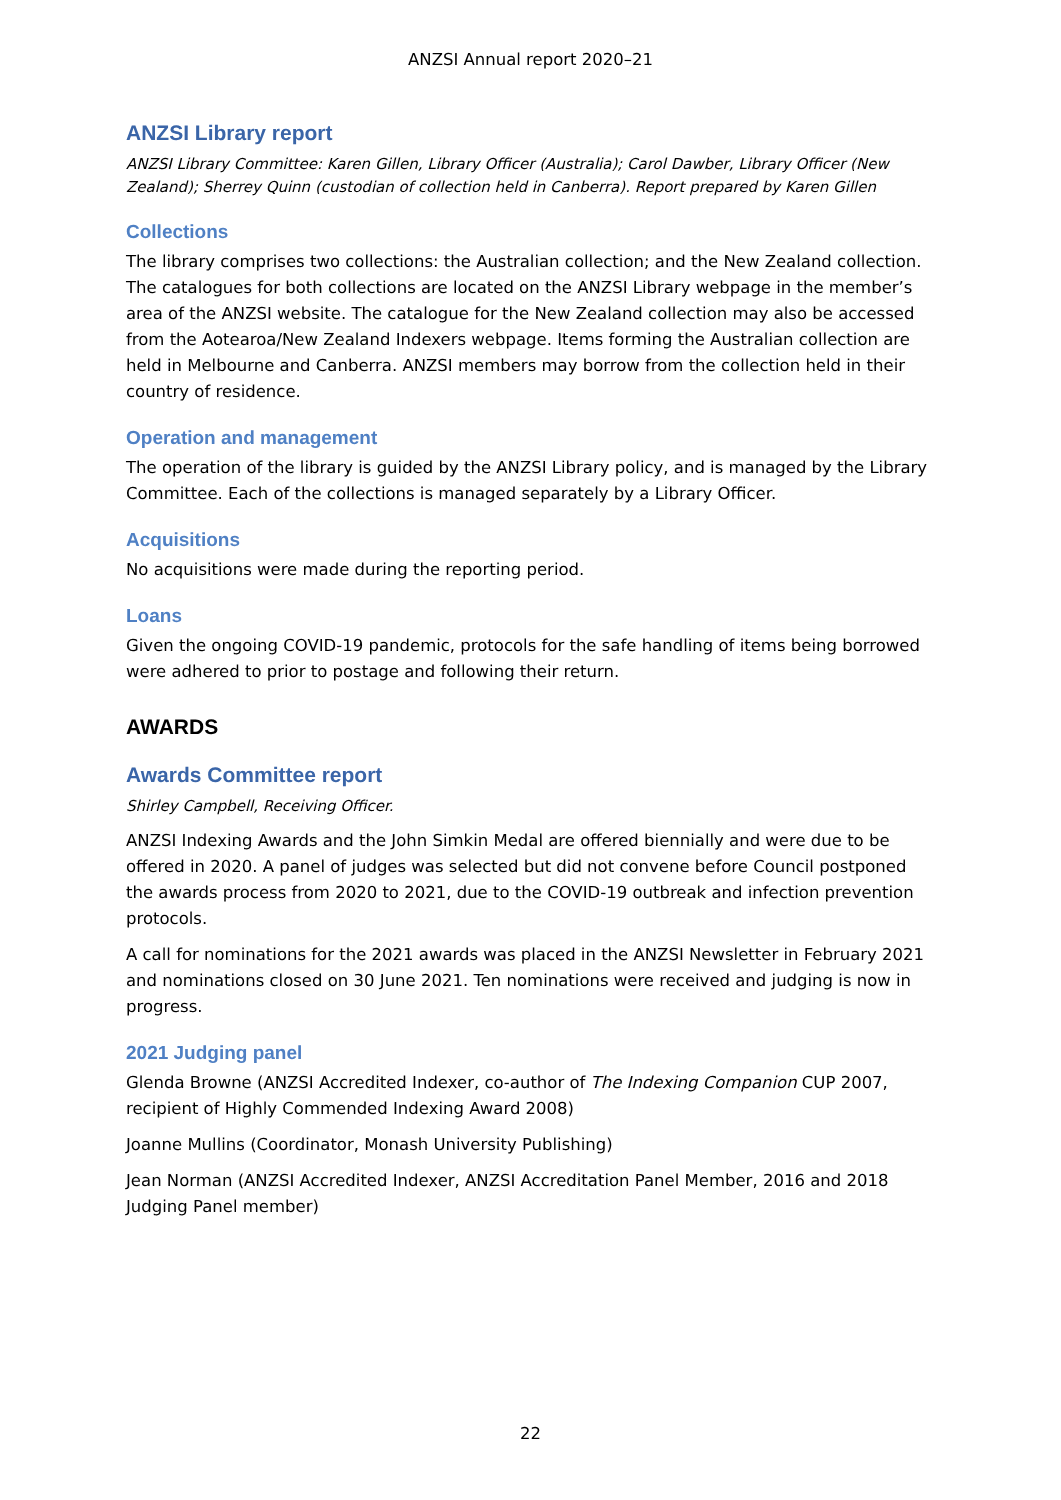ANZSI Annual report 2020–21
ANZSI Library report
ANZSI Library Committee: Karen Gillen, Library Officer (Australia); Carol Dawber, Library Officer (New Zealand); Sherrey Quinn (custodian of collection held in Canberra). Report prepared by Karen Gillen
Collections
The library comprises two collections: the Australian collection; and the New Zealand collection. The catalogues for both collections are located on the ANZSI Library webpage in the member’s area of the ANZSI website. The catalogue for the New Zealand collection may also be accessed from the Aotearoa/New Zealand Indexers webpage. Items forming the Australian collection are held in Melbourne and Canberra. ANZSI members may borrow from the collection held in their country of residence.
Operation and management
The operation of the library is guided by the ANZSI Library policy, and is managed by the Library Committee. Each of the collections is managed separately by a Library Officer.
Acquisitions
No acquisitions were made during the reporting period.
Loans
Given the ongoing COVID-19 pandemic, protocols for the safe handling of items being borrowed were adhered to prior to postage and following their return.
AWARDS
Awards Committee report
Shirley Campbell, Receiving Officer.
ANZSI Indexing Awards and the John Simkin Medal are offered biennially and were due to be offered in 2020. A panel of judges was selected but did not convene before Council postponed the awards process from 2020 to 2021, due to the COVID-19 outbreak and infection prevention protocols.
A call for nominations for the 2021 awards was placed in the ANZSI Newsletter in February 2021 and nominations closed on 30 June 2021. Ten nominations were received and judging is now in progress.
2021 Judging panel
Glenda Browne (ANZSI Accredited Indexer, co-author of The Indexing Companion CUP 2007, recipient of Highly Commended Indexing Award 2008)
Joanne Mullins (Coordinator, Monash University Publishing)
Jean Norman (ANZSI Accredited Indexer, ANZSI Accreditation Panel Member, 2016 and 2018 Judging Panel member)
22